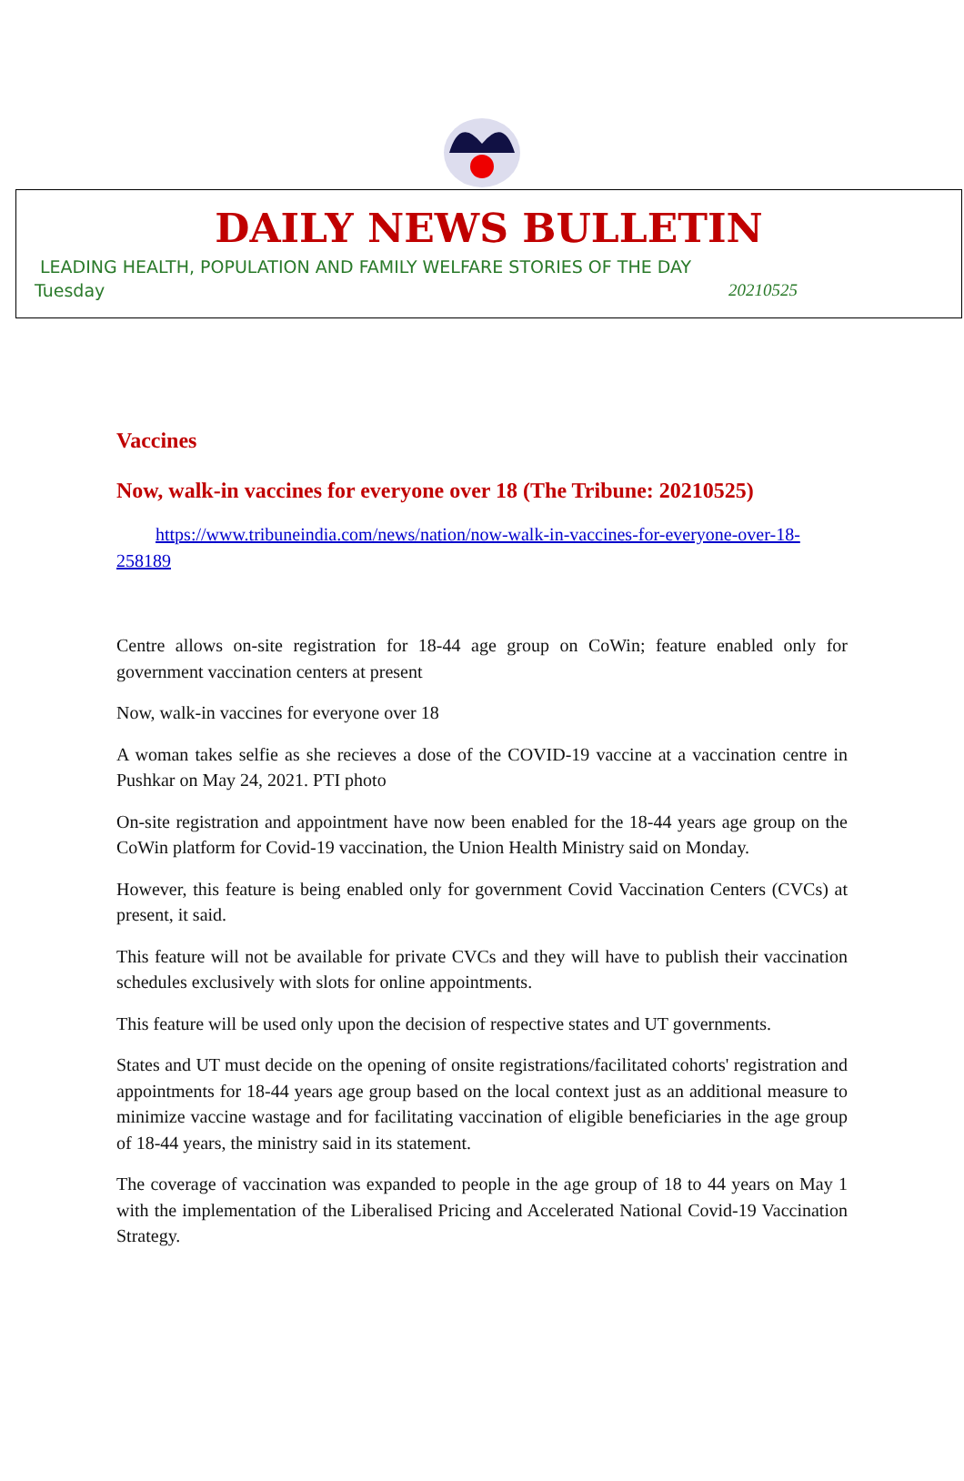DAILY NEWS BULLETIN
LEADING HEALTH, POPULATION AND FAMILY WELFARE STORIES OF THE DAY
Tuesday 20210525
Vaccines
Now, walk-in vaccines for everyone over 18 (The Tribune: 20210525)
https://www.tribuneindia.com/news/nation/now-walk-in-vaccines-for-everyone-over-18-258189
Centre allows on-site registration for 18-44 age group on CoWin; feature enabled only for government vaccination centers at present
Now, walk-in vaccines for everyone over 18
A woman takes selfie as she recieves a dose of the COVID-19 vaccine at a vaccination centre in Pushkar on May 24, 2021. PTI photo
On-site registration and appointment have now been enabled for the 18-44 years age group on the CoWin platform for Covid-19 vaccination, the Union Health Ministry said on Monday.
However, this feature is being enabled only for government Covid Vaccination Centers (CVCs) at present, it said.
This feature will not be available for private CVCs and they will have to publish their vaccination schedules exclusively with slots for online appointments.
This feature will be used only upon the decision of respective states and UT governments.
States and UT must decide on the opening of onsite registrations/facilitated cohorts' registration and appointments for 18-44 years age group based on the local context just as an additional measure to minimize vaccine wastage and for facilitating vaccination of eligible beneficiaries in the age group of 18-44 years, the ministry said in its statement.
The coverage of vaccination was expanded to people in the age group of 18 to 44 years on May 1 with the implementation of the Liberalised Pricing and Accelerated National Covid-19 Vaccination Strategy.